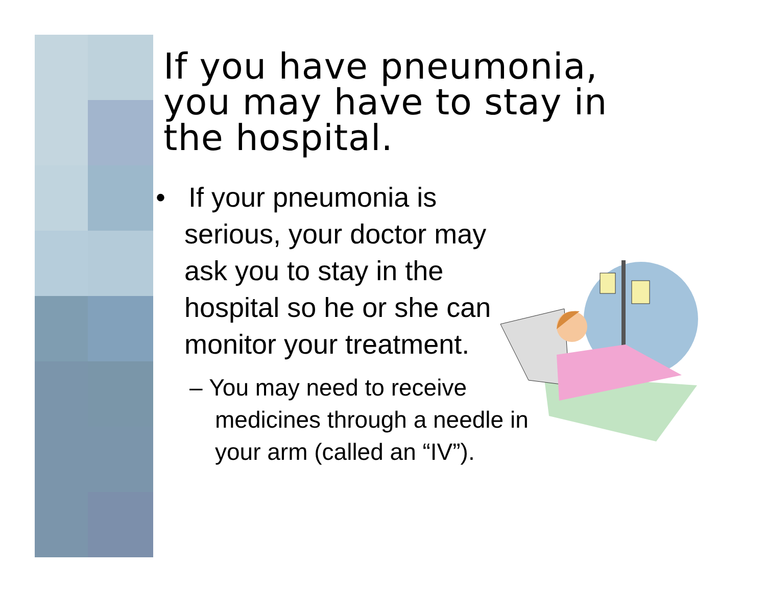If you have pneumonia, you may have to stay in the hospital.
• If your pneumonia is serious, your doctor may ask you to stay in the hospital so he or she can monitor your treatment.
– You may need to receive medicines through a needle in your arm (called an “IV”).